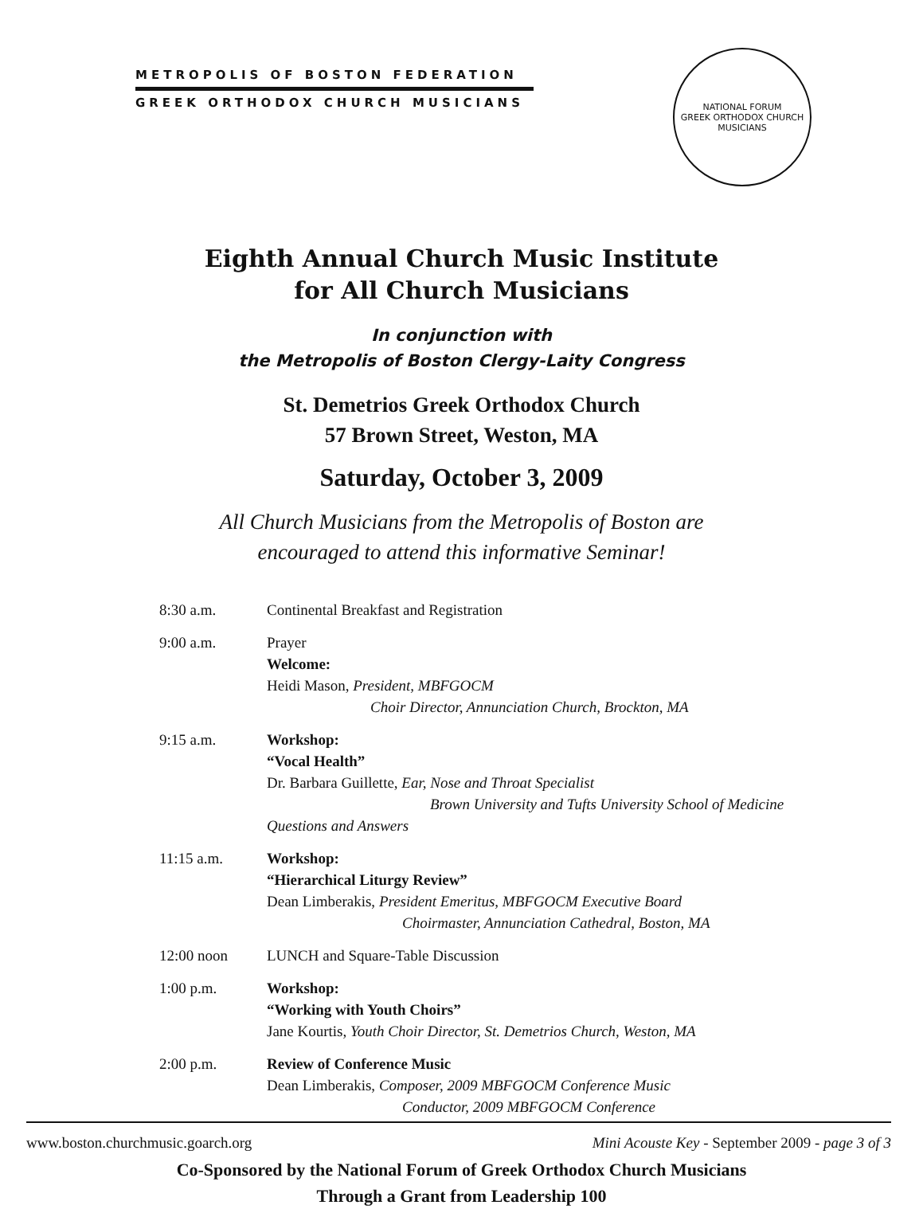METROPOLIS OF BOSTON FEDERATION
GREEK ORTHODOX CHURCH MUSICIANS
NATIONAL FORUM
GREEK ORTHODOX CHURCH MUSICIANS
Eighth Annual Church Music Institute
for All Church Musicians
In conjunction with
the Metropolis of Boston Clergy-Laity Congress
St. Demetrios Greek Orthodox Church
57 Brown Street, Weston, MA
Saturday, October 3, 2009
All Church Musicians from the Metropolis of Boston are
encouraged to attend this informative Seminar!
| 8:30 a.m. | Continental Breakfast and Registration |
| 9:00 a.m. | Prayer Welcome: Heidi Mason, President, MBFGOCM Choir Director, Annunciation Church, Brockton, MA |
| 9:15 a.m. | Workshop: “Vocal Health” Dr. Barbara Guillette, Ear, Nose and Throat Specialist Brown University and Tufts University School of Medicine Questions and Answers |
| 11:15 a.m. | Workshop: “Hierarchical Liturgy Review” Dean Limberakis, President Emeritus, MBFGOCM Executive Board Choirmaster, Annunciation Cathedral, Boston, MA |
| 12:00 noon | LUNCH and Square-Table Discussion |
| 1:00 p.m. | Workshop: “Working with Youth Choirs” Jane Kourtis, Youth Choir Director, St. Demetrios Church, Weston, MA |
| 2:00 p.m. | Review of Conference Music Dean Limberakis, Composer, 2009 MBFGOCM Conference Music Conductor, 2009 MBFGOCM Conference |
Co-Sponsored by the National Forum of Greek Orthodox Church Musicians
Through a Grant from Leadership 100
www.boston.churchmusic.goarch.org Mini Acouste Key - September 2009 - page 3 of 3